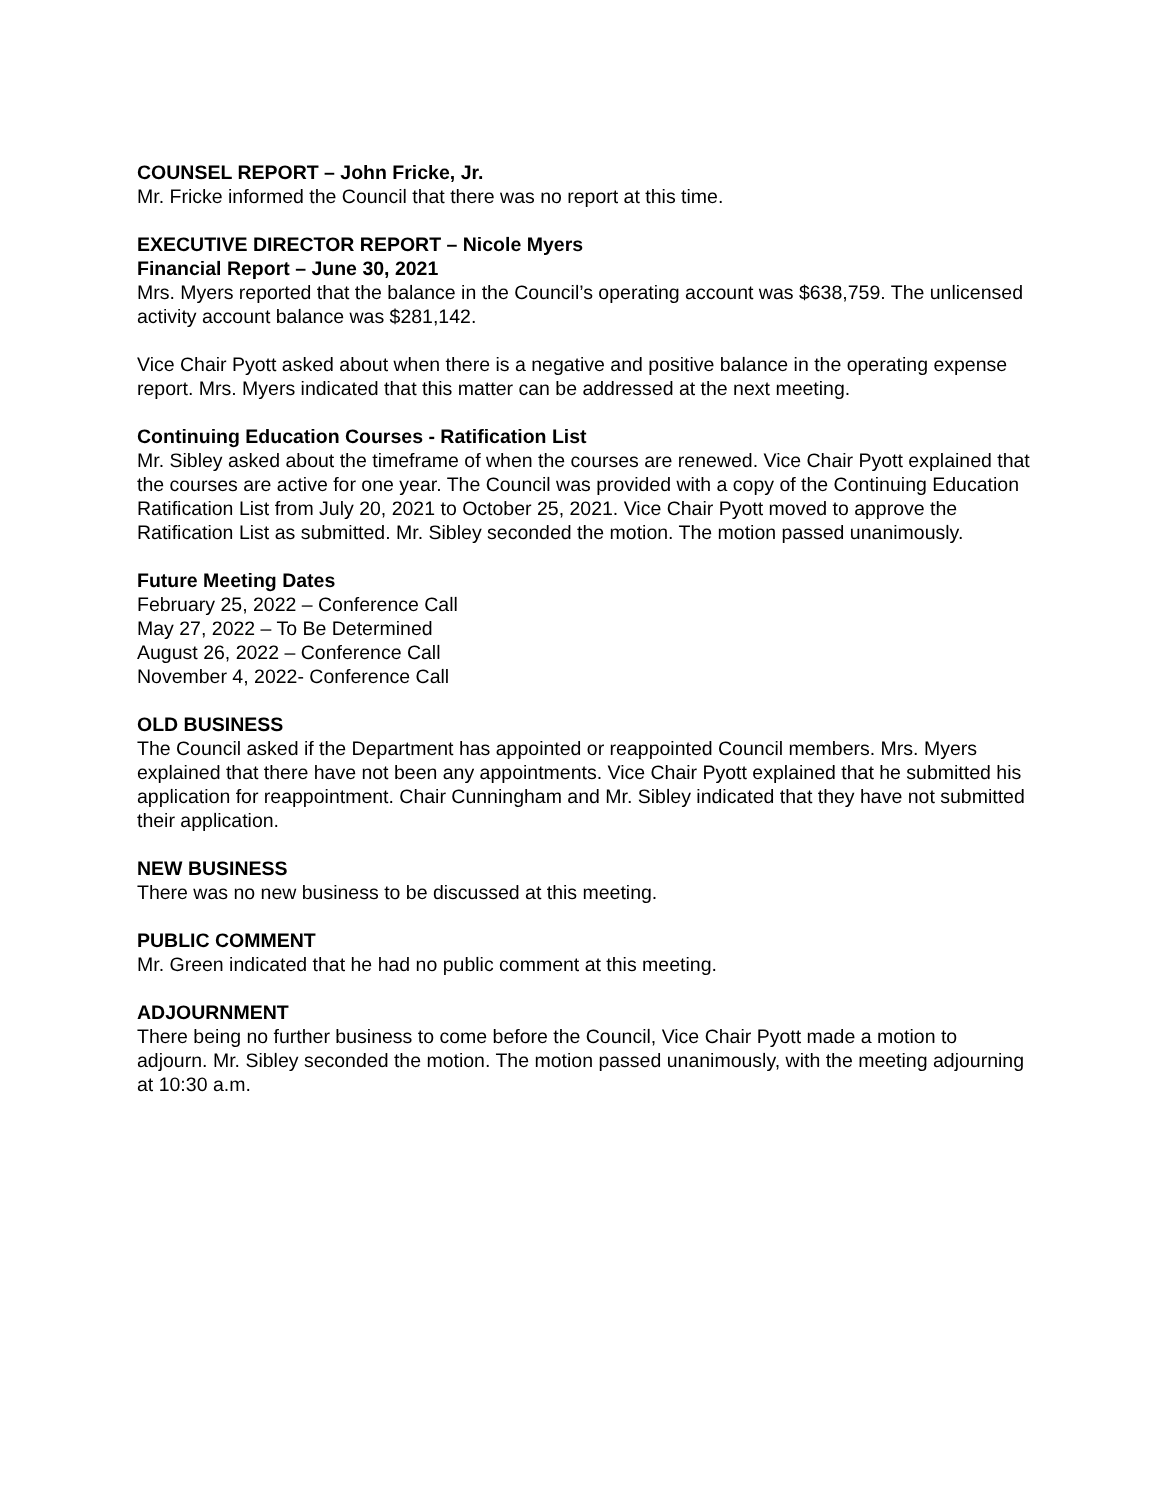COUNSEL REPORT – John Fricke, Jr.
Mr. Fricke informed the Council that there was no report at this time.
EXECUTIVE DIRECTOR REPORT – Nicole Myers
Financial Report – June 30, 2021
Mrs. Myers reported that the balance in the Council’s operating account was $638,759. The unlicensed activity account balance was $281,142.
Vice Chair Pyott asked about when there is a negative and positive balance in the operating expense report. Mrs. Myers indicated that this matter can be addressed at the next meeting.
Continuing Education Courses - Ratification List
Mr. Sibley asked about the timeframe of when the courses are renewed. Vice Chair Pyott explained that the courses are active for one year. The Council was provided with a copy of the Continuing Education Ratification List from July 20, 2021 to October 25, 2021. Vice Chair Pyott moved to approve the Ratification List as submitted. Mr. Sibley seconded the motion. The motion passed unanimously.
Future Meeting Dates
February 25, 2022 – Conference Call
May 27, 2022 – To Be Determined
August 26, 2022 – Conference Call
November 4, 2022- Conference Call
OLD BUSINESS
The Council asked if the Department has appointed or reappointed Council members. Mrs. Myers explained that there have not been any appointments. Vice Chair Pyott explained that he submitted his application for reappointment. Chair Cunningham and Mr. Sibley indicated that they have not submitted their application.
NEW BUSINESS
There was no new business to be discussed at this meeting.
PUBLIC COMMENT
Mr. Green indicated that he had no public comment at this meeting.
ADJOURNMENT
There being no further business to come before the Council, Vice Chair Pyott made a motion to adjourn. Mr. Sibley seconded the motion. The motion passed unanimously, with the meeting adjourning at 10:30 a.m.